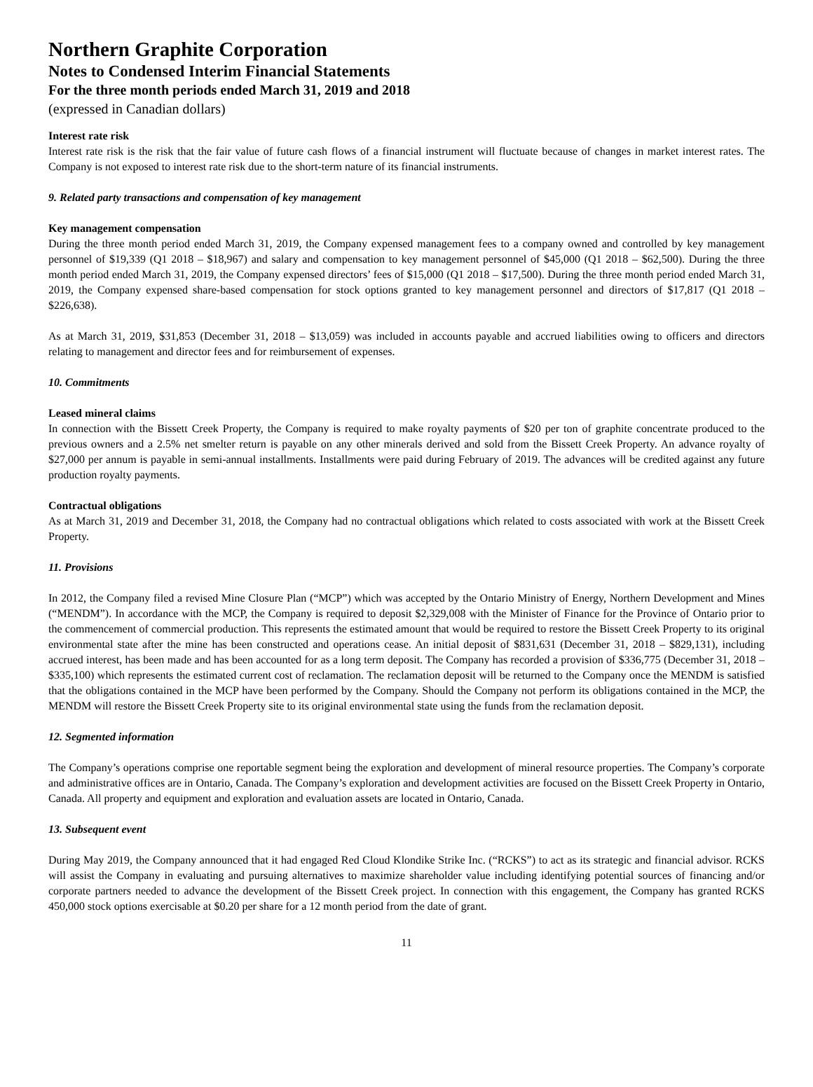Northern Graphite Corporation
Notes to Condensed Interim Financial Statements
For the three month periods ended March 31, 2019 and 2018
(expressed in Canadian dollars)
Interest rate risk
Interest rate risk is the risk that the fair value of future cash flows of a financial instrument will fluctuate because of changes in market interest rates. The Company is not exposed to interest rate risk due to the short-term nature of its financial instruments.
9. Related party transactions and compensation of key management
Key management compensation
During the three month period ended March 31, 2019, the Company expensed management fees to a company owned and controlled by key management personnel of $19,339 (Q1 2018 – $18,967) and salary and compensation to key management personnel of $45,000 (Q1 2018 – $62,500). During the three month period ended March 31, 2019, the Company expensed directors’ fees of $15,000 (Q1 2018 – $17,500). During the three month period ended March 31, 2019, the Company expensed share-based compensation for stock options granted to key management personnel and directors of $17,817 (Q1 2018 – $226,638).
As at March 31, 2019, $31,853 (December 31, 2018 – $13,059) was included in accounts payable and accrued liabilities owing to officers and directors relating to management and director fees and for reimbursement of expenses.
10. Commitments
Leased mineral claims
In connection with the Bissett Creek Property, the Company is required to make royalty payments of $20 per ton of graphite concentrate produced to the previous owners and a 2.5% net smelter return is payable on any other minerals derived and sold from the Bissett Creek Property. An advance royalty of $27,000 per annum is payable in semi-annual installments. Installments were paid during February of 2019. The advances will be credited against any future production royalty payments.
Contractual obligations
As at March 31, 2019 and December 31, 2018, the Company had no contractual obligations which related to costs associated with work at the Bissett Creek Property.
11. Provisions
In 2012, the Company filed a revised Mine Closure Plan (“MCP”) which was accepted by the Ontario Ministry of Energy, Northern Development and Mines (“MENDM”). In accordance with the MCP, the Company is required to deposit $2,329,008 with the Minister of Finance for the Province of Ontario prior to the commencement of commercial production. This represents the estimated amount that would be required to restore the Bissett Creek Property to its original environmental state after the mine has been constructed and operations cease. An initial deposit of $831,631 (December 31, 2018 – $829,131), including accrued interest, has been made and has been accounted for as a long term deposit. The Company has recorded a provision of $336,775 (December 31, 2018 – $335,100) which represents the estimated current cost of reclamation. The reclamation deposit will be returned to the Company once the MENDM is satisfied that the obligations contained in the MCP have been performed by the Company. Should the Company not perform its obligations contained in the MCP, the MENDM will restore the Bissett Creek Property site to its original environmental state using the funds from the reclamation deposit.
12. Segmented information
The Company’s operations comprise one reportable segment being the exploration and development of mineral resource properties. The Company’s corporate and administrative offices are in Ontario, Canada. The Company’s exploration and development activities are focused on the Bissett Creek Property in Ontario, Canada. All property and equipment and exploration and evaluation assets are located in Ontario, Canada.
13. Subsequent event
During May 2019, the Company announced that it had engaged Red Cloud Klondike Strike Inc. (“RCKS”) to act as its strategic and financial advisor. RCKS will assist the Company in evaluating and pursuing alternatives to maximize shareholder value including identifying potential sources of financing and/or corporate partners needed to advance the development of the Bissett Creek project. In connection with this engagement, the Company has granted RCKS 450,000 stock options exercisable at $0.20 per share for a 12 month period from the date of grant.
11